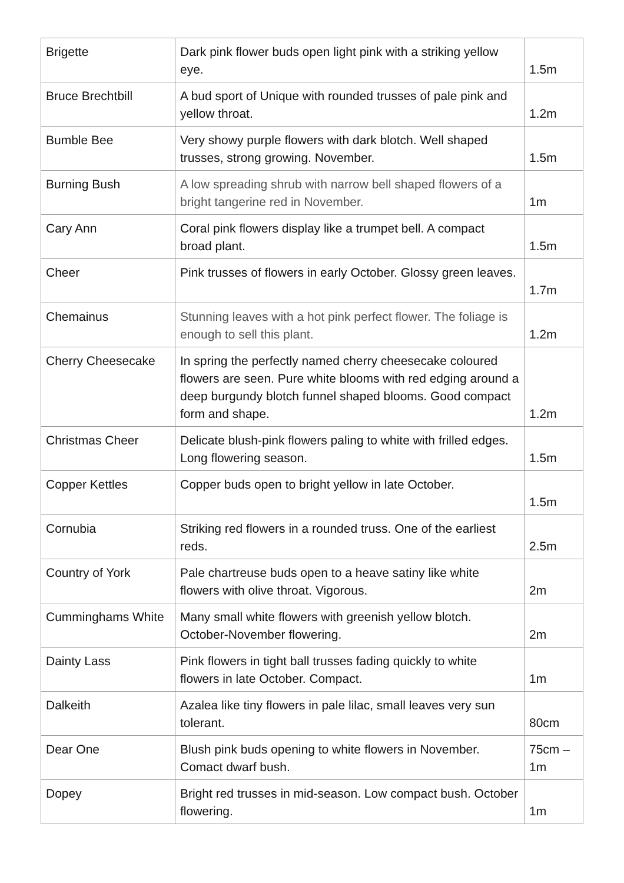| Brigette | Dark pink flower buds open light pink with a striking yellow eye. | 1.5m |
| Bruce Brechtbill | A bud sport of Unique with rounded trusses of pale pink and yellow throat. | 1.2m |
| Bumble Bee | Very showy purple flowers with dark blotch. Well shaped trusses, strong growing. November. | 1.5m |
| Burning Bush | A low spreading shrub with narrow bell shaped flowers of a bright tangerine red in November. | 1m |
| Cary Ann | Coral pink flowers display like a trumpet bell. A compact broad plant. | 1.5m |
| Cheer | Pink trusses of flowers in early October. Glossy green leaves. | 1.7m |
| Chemainus | Stunning leaves with a hot pink perfect flower. The foliage is enough to sell this plant. | 1.2m |
| Cherry Cheesecake | In spring the perfectly named cherry cheesecake coloured flowers are seen. Pure white blooms with red edging around a deep burgundy blotch funnel shaped blooms. Good compact form and shape. | 1.2m |
| Christmas Cheer | Delicate blush-pink flowers paling to white with frilled edges. Long flowering season. | 1.5m |
| Copper Kettles | Copper buds open to bright yellow in late October. | 1.5m |
| Cornubia | Striking red flowers in a rounded truss. One of the earliest reds. | 2.5m |
| Country of York | Pale chartreuse buds open to a heave satiny like white flowers with olive throat. Vigorous. | 2m |
| Cumminghams White | Many small white flowers with greenish yellow blotch. October-November flowering. | 2m |
| Dainty Lass | Pink flowers in tight ball trusses fading quickly to white flowers in late October. Compact. | 1m |
| Dalkeith | Azalea like tiny flowers in pale lilac, small leaves very sun tolerant. | 80cm |
| Dear One | Blush pink buds opening to white flowers in November. Comact dwarf bush. | 75cm – 1m |
| Dopey | Bright red trusses in mid-season. Low compact bush. October flowering. | 1m |